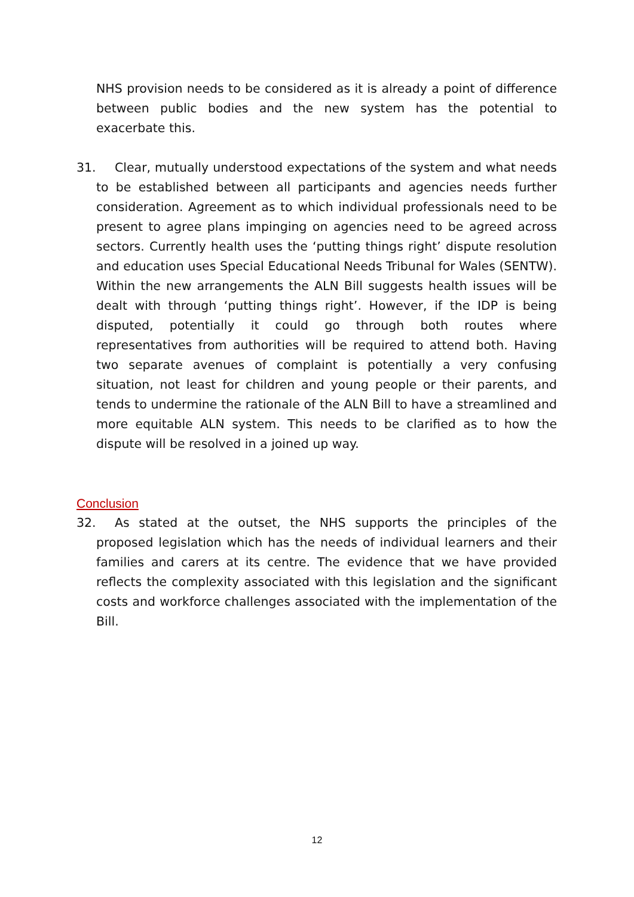NHS provision needs to be considered as it is already a point of difference between public bodies and the new system has the potential to exacerbate this.
31. Clear, mutually understood expectations of the system and what needs to be established between all participants and agencies needs further consideration. Agreement as to which individual professionals need to be present to agree plans impinging on agencies need to be agreed across sectors. Currently health uses the ‘putting things right’ dispute resolution and education uses Special Educational Needs Tribunal for Wales (SENTW). Within the new arrangements the ALN Bill suggests health issues will be dealt with through ‘putting things right’. However, if the IDP is being disputed, potentially it could go through both routes where representatives from authorities will be required to attend both. Having two separate avenues of complaint is potentially a very confusing situation, not least for children and young people or their parents, and tends to undermine the rationale of the ALN Bill to have a streamlined and more equitable ALN system. This needs to be clarified as to how the dispute will be resolved in a joined up way.
Conclusion
32. As stated at the outset, the NHS supports the principles of the proposed legislation which has the needs of individual learners and their families and carers at its centre. The evidence that we have provided reflects the complexity associated with this legislation and the significant costs and workforce challenges associated with the implementation of the Bill.
12